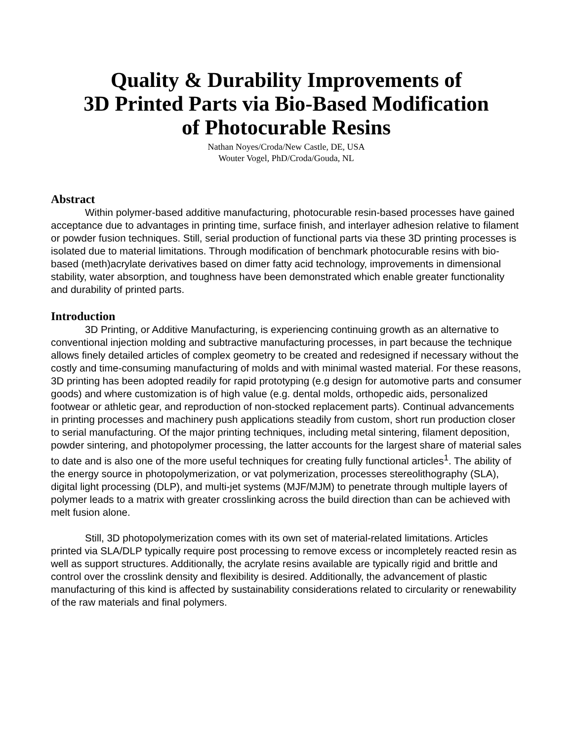Quality & Durability Improvements of
3D Printed Parts via Bio-Based Modification
of Photocurable Resins
Nathan Noyes/Croda/New Castle, DE, USA
Wouter Vogel, PhD/Croda/Gouda, NL
Abstract
Within polymer-based additive manufacturing, photocurable resin-based processes have gained acceptance due to advantages in printing time, surface finish, and interlayer adhesion relative to filament or powder fusion techniques. Still, serial production of functional parts via these 3D printing processes is isolated due to material limitations. Through modification of benchmark photocurable resins with bio-based (meth)acrylate derivatives based on dimer fatty acid technology, improvements in dimensional stability, water absorption, and toughness have been demonstrated which enable greater functionality and durability of printed parts.
Introduction
3D Printing, or Additive Manufacturing, is experiencing continuing growth as an alternative to conventional injection molding and subtractive manufacturing processes, in part because the technique allows finely detailed articles of complex geometry to be created and redesigned if necessary without the costly and time-consuming manufacturing of molds and with minimal wasted material. For these reasons, 3D printing has been adopted readily for rapid prototyping (e.g design for automotive parts and consumer goods) and where customization is of high value (e.g. dental molds, orthopedic aids, personalized footwear or athletic gear, and reproduction of non-stocked replacement parts). Continual advancements in printing processes and machinery push applications steadily from custom, short run production closer to serial manufacturing. Of the major printing techniques, including metal sintering, filament deposition, powder sintering, and photopolymer processing, the latter accounts for the largest share of material sales to date and is also one of the more useful techniques for creating fully functional articles<sup>1</sup>. The ability of the energy source in photopolymerization, or vat polymerization, processes stereolithography (SLA), digital light processing (DLP), and multi-jet systems (MJF/MJM) to penetrate through multiple layers of polymer leads to a matrix with greater crosslinking across the build direction than can be achieved with melt fusion alone.
Still, 3D photopolymerization comes with its own set of material-related limitations. Articles printed via SLA/DLP typically require post processing to remove excess or incompletely reacted resin as well as support structures. Additionally, the acrylate resins available are typically rigid and brittle and control over the crosslink density and flexibility is desired. Additionally, the advancement of plastic manufacturing of this kind is affected by sustainability considerations related to circularity or renewability of the raw materials and final polymers.